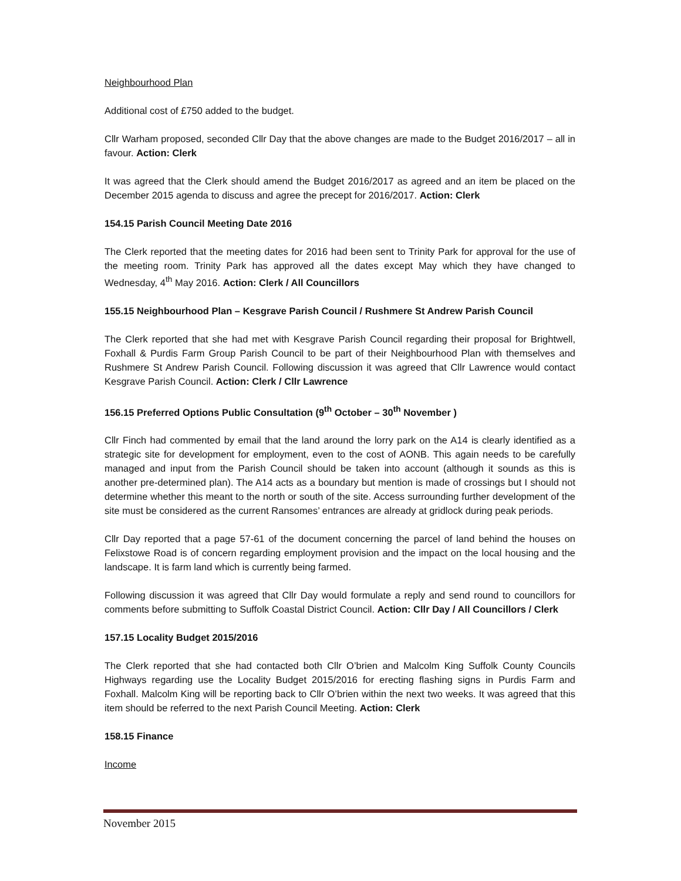Neighbourhood Plan
Additional cost of £750 added to the budget.
Cllr Warham proposed, seconded Cllr Day that the above changes are made to the Budget 2016/2017 – all in favour. Action: Clerk
It was agreed that the Clerk should amend the Budget 2016/2017 as agreed and an item be placed on the December 2015 agenda to discuss and agree the precept for 2016/2017. Action: Clerk
154.15 Parish Council Meeting Date 2016
The Clerk reported that the meeting dates for 2016 had been sent to Trinity Park for approval for the use of the meeting room. Trinity Park has approved all the dates except May which they have changed to Wednesday, 4<sup>th</sup> May 2016. Action: Clerk / All Councillors
155.15 Neighbourhood Plan – Kesgrave Parish Council / Rushmere St Andrew Parish Council
The Clerk reported that she had met with Kesgrave Parish Council regarding their proposal for Brightwell, Foxhall & Purdis Farm Group Parish Council to be part of their Neighbourhood Plan with themselves and Rushmere St Andrew Parish Council. Following discussion it was agreed that Cllr Lawrence would contact Kesgrave Parish Council. Action: Clerk / Cllr Lawrence
156.15 Preferred Options Public Consultation (9<sup>th</sup> October – 30<sup>th</sup> November )
Cllr Finch had commented by email that the land around the lorry park on the A14 is clearly identified as a strategic site for development for employment, even to the cost of AONB. This again needs to be carefully managed and input from the Parish Council should be taken into account (although it sounds as this is another pre-determined plan). The A14 acts as a boundary but mention is made of crossings but I should not determine whether this meant to the north or south of the site. Access surrounding further development of the site must be considered as the current Ransomes’ entrances are already at gridlock during peak periods.
Cllr Day reported that a page 57-61 of the document concerning the parcel of land behind the houses on Felixstowe Road is of concern regarding employment provision and the impact on the local housing and the landscape. It is farm land which is currently being farmed.
Following discussion it was agreed that Cllr Day would formulate a reply and send round to councillors for comments before submitting to Suffolk Coastal District Council. Action: Cllr Day / All Councillors / Clerk
157.15 Locality Budget 2015/2016
The Clerk reported that she had contacted both Cllr O’brien and Malcolm King Suffolk County Councils Highways regarding use the Locality Budget 2015/2016 for erecting flashing signs in Purdis Farm and Foxhall. Malcolm King will be reporting back to Cllr O’brien within the next two weeks. It was agreed that this item should be referred to the next Parish Council Meeting. Action: Clerk
158.15 Finance
Income
November 2015